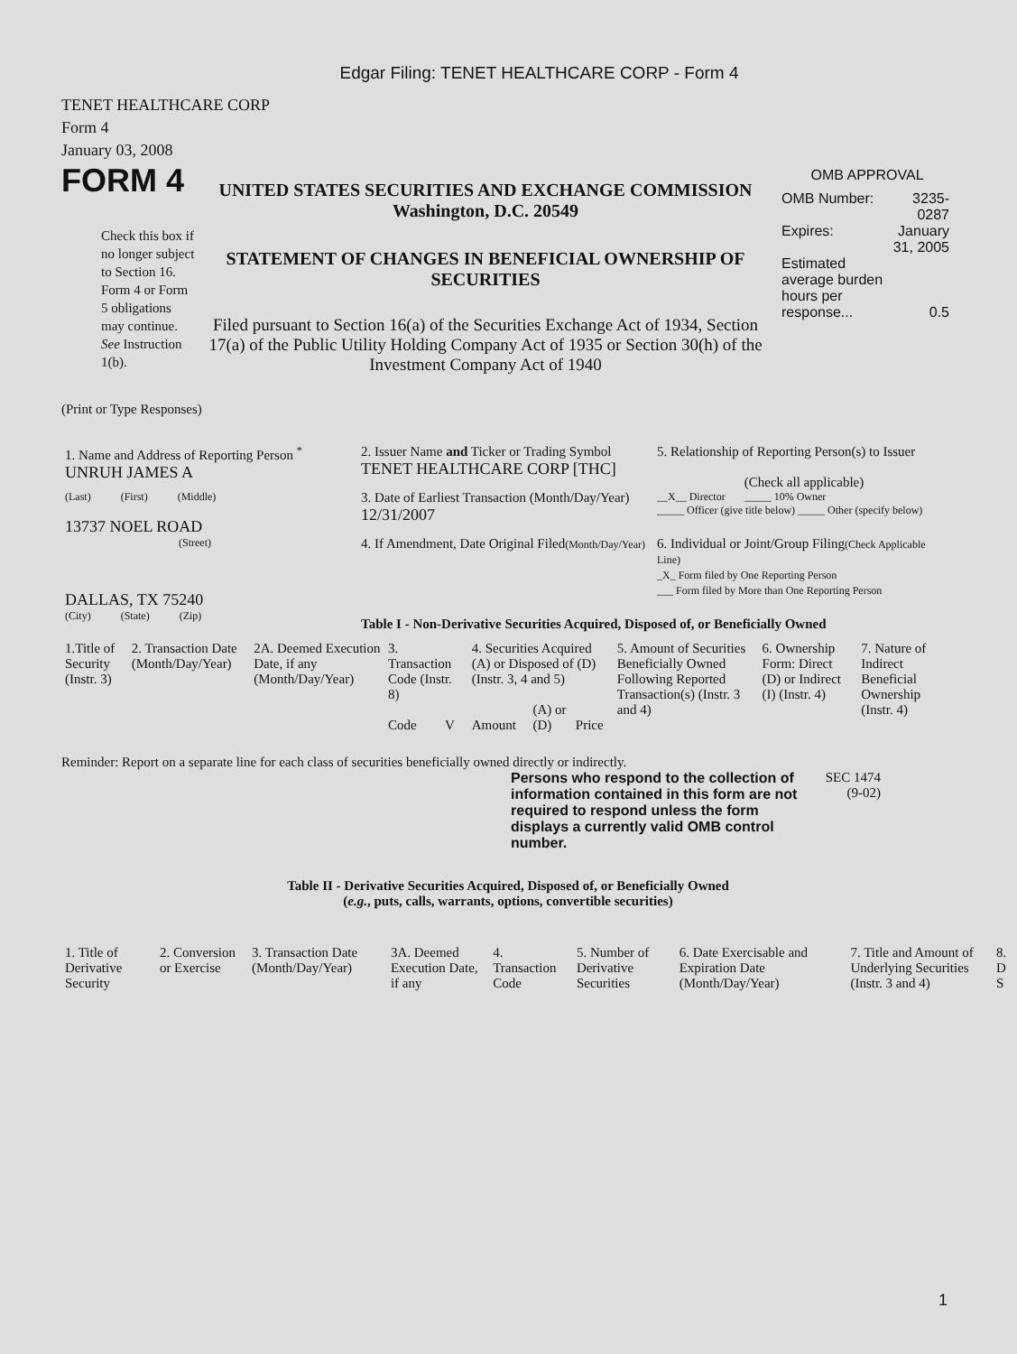Edgar Filing: TENET HEALTHCARE CORP - Form 4
TENET HEALTHCARE CORP
Form 4
January 03, 2008
FORM 4
Check this box if no longer subject to Section 16. Form 4 or Form 5 obligations may continue. See Instruction 1(b).
UNITED STATES SECURITIES AND EXCHANGE COMMISSION
Washington, D.C. 20549
STATEMENT OF CHANGES IN BENEFICIAL OWNERSHIP OF SECURITIES
Filed pursuant to Section 16(a) of the Securities Exchange Act of 1934, Section 17(a) of the Public Utility Holding Company Act of 1935 or Section 30(h) of the Investment Company Act of 1940
OMB APPROVAL
| OMB Number: | 3235-0287 |
| Expires: | January 31, 2005 |
| Estimated average burden hours per response... | 0.5 |
(Print or Type Responses)
| 1. Name and Address of Reporting Person <sup>*</sup> UNRUH JAMES A | 2. Issuer Name and Ticker or Trading Symbol TENET HEALTHCARE CORP [THC] | 5. Relationship of Reporting Person(s) to Issuer (Check all applicable) |
| (Last) (First) (Middle) 13737 NOEL ROAD | 3. Date of Earliest Transaction (Month/Day/Year) 12/31/2007 | __X__ Director _____ 10% Owner _____ Officer (give title below) _____ Other (specify below) |
| (Street) DALLAS, TX 75240 | 4. If Amendment, Date Original Filed (Month/Day/Year) | 6. Individual or Joint/Group Filing (Check Applicable Line) _X_ Form filed by One Reporting Person ___ Form filed by More than One Reporting Person |
| (City) (State) (Zip) | Table I - Non-Derivative Securities Acquired, Disposed of, or Beneficially Owned | |
| 1.Title of Security (Instr. 3) | 2. Transaction Date (Month/Day/Year) | 2A. Deemed Execution Date, if any (Month/Day/Year) | 3. Transaction Code (Instr. 8) | | 4. Securities Acquired (A) or Disposed of (D) (Instr. 3, 4 and 5) | | | 5. Amount of Securities Beneficially Owned Following Reported Transaction(s) (Instr. 3 and 4) | 6. Ownership Form: Direct (D) or Indirect (I) (Instr. 4) | 7. Nature of Indirect Beneficial Ownership (Instr. 4) |
| --- | --- | --- | --- | --- | --- | --- | --- | --- | --- | --- |
| | | | Code | V | Amount | (A) or (D) | Price | | | |
Reminder: Report on a separate line for each class of securities beneficially owned directly or indirectly.
Persons who respond to the collection of information contained in this form are not required to respond unless the form displays a currently valid OMB control number.
SEC 1474 (9-02)
Table II - Derivative Securities Acquired, Disposed of, or Beneficially Owned
(e.g., puts, calls, warrants, options, convertible securities)
| 1. Title of Derivative Security | 2. Conversion or Exercise | 3. Transaction Date (Month/Day/Year) | 3A. Deemed Execution Date, if any | 4. Transaction Code | 5. Number of Derivative Securities | 6. Date Exercisable and Expiration Date (Month/Day/Year) | 7. Title and Amount of Underlying Securities (Instr. 3 and 4) | 8. D S |
| --- | --- | --- | --- | --- | --- | --- | --- | --- |
1